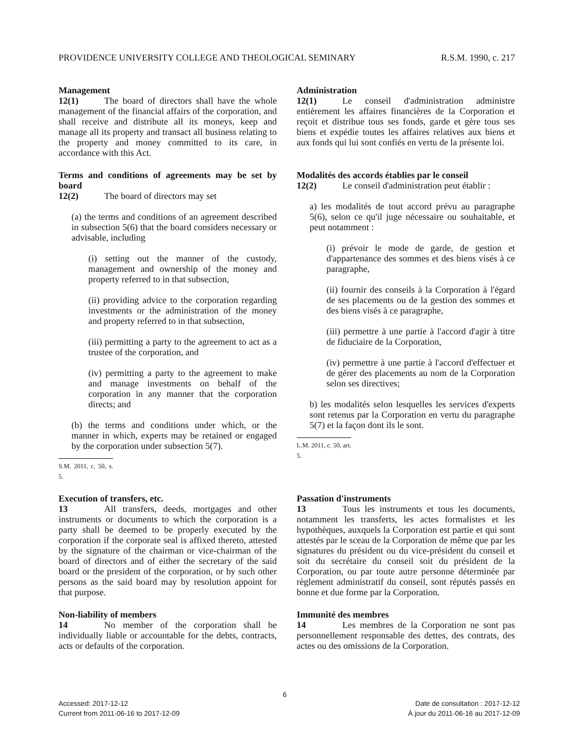PROVIDENCE UNIVERSITY COLLEGE AND THEOLOGICAL SEMINARY R.S.M. 1990, c. 217
Management
12(1) The board of directors shall have the whole management of the financial affairs of the corporation, and shall receive and distribute all its moneys, keep and manage all its property and transact all business relating to the property and money committed to its care, in accordance with this Act.
Administration
12(1) Le conseil d'administration administre entièrement les affaires financières de la Corporation et reçoit et distribue tous ses fonds, garde et gère tous ses biens et expédie toutes les affaires relatives aux biens et aux fonds qui lui sont confiés en vertu de la présente loi.
Terms and conditions of agreements may be set by board
12(2) The board of directors may set
(a) the terms and conditions of an agreement described in subsection 5(6) that the board considers necessary or advisable, including
(i) setting out the manner of the custody, management and ownership of the money and property referred to in that subsection,
(ii) providing advice to the corporation regarding investments or the administration of the money and property referred to in that subsection,
(iii) permitting a party to the agreement to act as a trustee of the corporation, and
(iv) permitting a party to the agreement to make and manage investments on behalf of the corporation in any manner that the corporation directs; and
(b) the terms and conditions under which, or the manner in which, experts may be retained or engaged by the corporation under subsection 5(7).
S.M. 2011, c. 50, s. 5.
Modalités des accords établies par le conseil
12(2) Le conseil d'administration peut établir :
a) les modalités de tout accord prévu au paragraphe 5(6), selon ce qu'il juge nécessaire ou souhaitable, et peut notamment :
(i) prévoir le mode de garde, de gestion et d'appartenance des sommes et des biens visés à ce paragraphe,
(ii) fournir des conseils à la Corporation à l'égard de ses placements ou de la gestion des sommes et des biens visés à ce paragraphe,
(iii) permettre à une partie à l'accord d'agir à titre de fiduciaire de la Corporation,
(iv) permettre à une partie à l'accord d'effectuer et de gérer des placements au nom de la Corporation selon ses directives;
b) les modalités selon lesquelles les services d'experts sont retenus par la Corporation en vertu du paragraphe 5(7) et la façon dont ils le sont.
L.M. 2011, c. 50, art. 5.
Execution of transfers, etc.
13 All transfers, deeds, mortgages and other instruments or documents to which the corporation is a party shall be deemed to be properly executed by the corporation if the corporate seal is affixed thereto, attested by the signature of the chairman or vice-chairman of the board of directors and of either the secretary of the said board or the president of the corporation, or by such other persons as the said board may by resolution appoint for that purpose.
Passation d'instruments
13 Tous les instruments et tous les documents, notamment les transferts, les actes formalistes et les hypothèques, auxquels la Corporation est partie et qui sont attestés par le sceau de la Corporation de même que par les signatures du président ou du vice-président du conseil et soit du secrétaire du conseil soit du président de la Corporation, ou par toute autre personne déterminée par règlement administratif du conseil, sont réputés passés en bonne et due forme par la Corporation.
Non-liability of members
14 No member of the corporation shall be individually liable or accountable for the debts, contracts, acts or defaults of the corporation.
Immunité des membres
14 Les membres de la Corporation ne sont pas personnellement responsable des dettes, des contrats, des actes ou des omissions de la Corporation.
6
Accessed: 2017-12-12
Current from 2011-06-16 to 2017-12-09
Date de consultation : 2017-12-12
À jour du 2011-06-16 au 2017-12-09